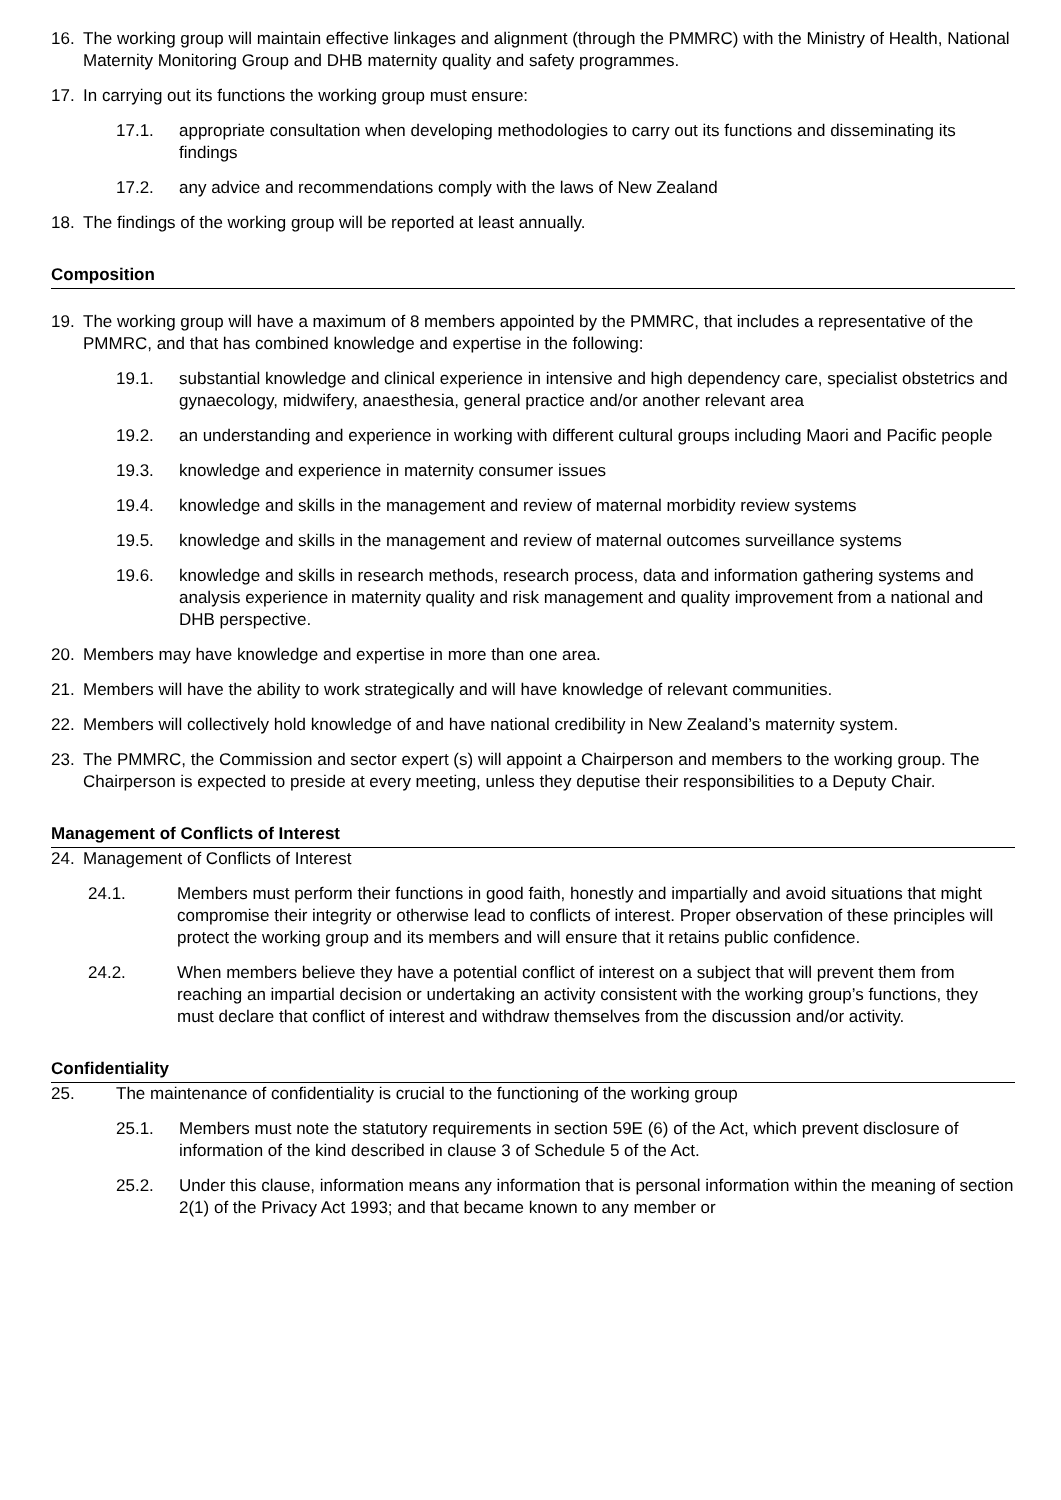16. The working group will maintain effective linkages and alignment (through the PMMRC) with the Ministry of Health, National Maternity Monitoring Group and DHB maternity quality and safety programmes.
17. In carrying out its functions the working group must ensure:
17.1. appropriate consultation when developing methodologies to carry out its functions and disseminating its findings
17.2. any advice and recommendations comply with the laws of New Zealand
18. The findings of the working group will be reported at least annually.
Composition
19. The working group will have a maximum of 8 members appointed by the PMMRC, that includes a representative of the PMMRC, and that has combined knowledge and expertise in the following:
19.1. substantial knowledge and clinical experience in intensive and high dependency care, specialist obstetrics and gynaecology, midwifery, anaesthesia, general practice and/or another relevant area
19.2. an understanding and experience in working with different cultural groups including Maori and Pacific people
19.3. knowledge and experience in maternity consumer issues
19.4. knowledge and skills in the management and review of maternal morbidity review systems
19.5. knowledge and skills in the management and review of maternal outcomes surveillance systems
19.6. knowledge and skills in research methods, research process, data and information gathering systems and analysis experience in maternity quality and risk management and quality improvement from a national and DHB perspective.
20. Members may have knowledge and expertise in more than one area.
21. Members will have the ability to work strategically and will have knowledge of relevant communities.
22. Members will collectively hold knowledge of and have national credibility in New Zealand’s maternity system.
23. The PMMRC, the Commission and sector expert (s) will appoint a Chairperson and members to the working group. The Chairperson is expected to preside at every meeting, unless they deputise their responsibilities to a Deputy Chair.
Management of Conflicts of Interest
24. Management of Conflicts of Interest
24.1. Members must perform their functions in good faith, honestly and impartially and avoid situations that might compromise their integrity or otherwise lead to conflicts of interest. Proper observation of these principles will protect the working group and its members and will ensure that it retains public confidence.
24.2. When members believe they have a potential conflict of interest on a subject that will prevent them from reaching an impartial decision or undertaking an activity consistent with the working group’s functions, they must declare that conflict of interest and withdraw themselves from the discussion and/or activity.
Confidentiality
25. The maintenance of confidentiality is crucial to the functioning of the working group
25.1. Members must note the statutory requirements in section 59E (6) of the Act, which prevent disclosure of information of the kind described in clause 3 of Schedule 5 of the Act.
25.2. Under this clause, information means any information that is personal information within the meaning of section 2(1) of the Privacy Act 1993; and that became known to any member or